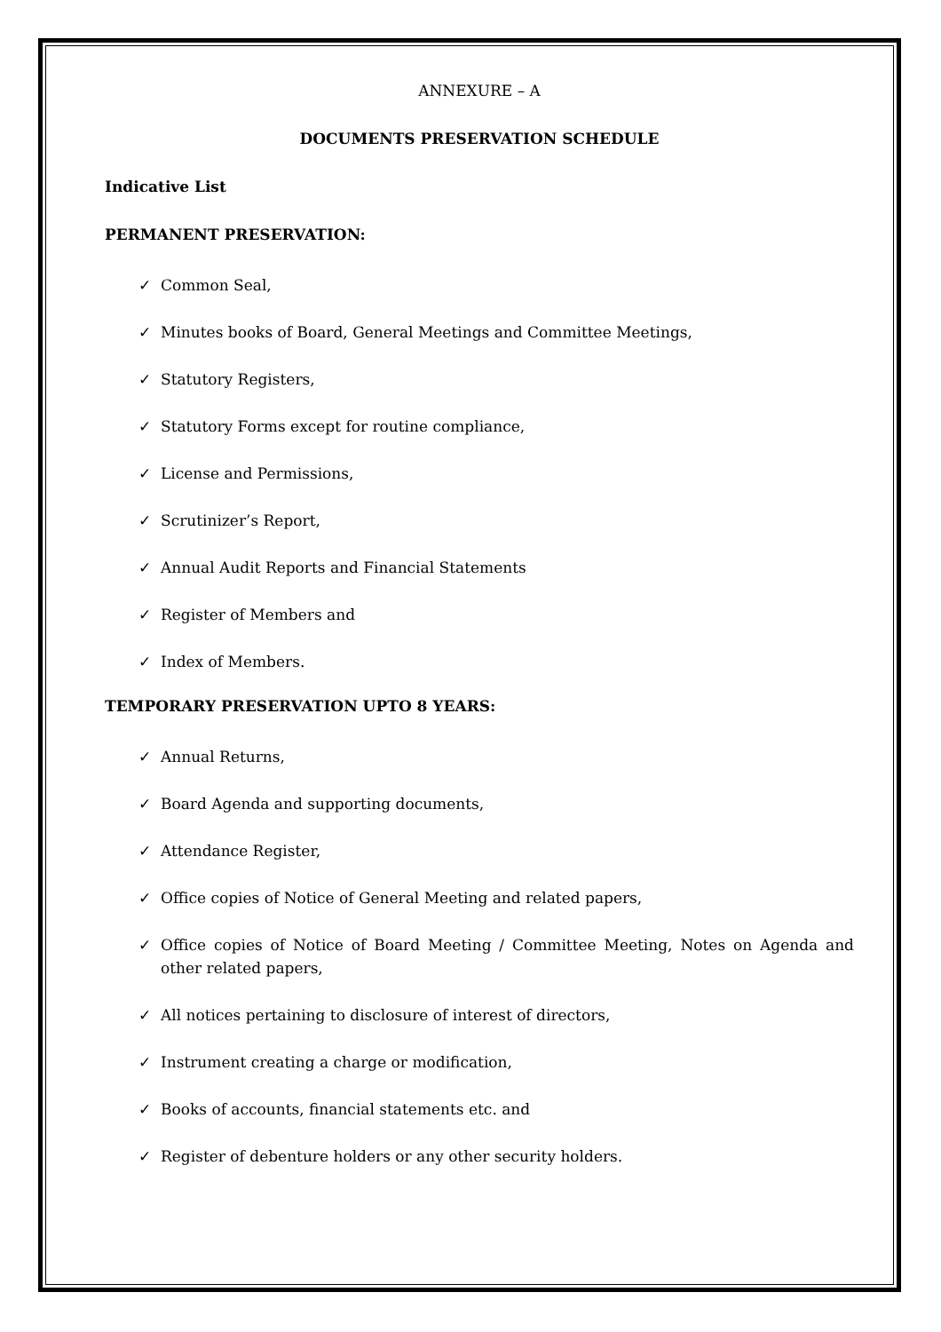ANNEXURE – A
DOCUMENTS PRESERVATION SCHEDULE
Indicative List
PERMANENT PRESERVATION:
✓ Common Seal,
✓ Minutes books of Board, General Meetings and Committee Meetings,
✓ Statutory Registers,
✓ Statutory Forms except for routine compliance,
✓ License and Permissions,
✓ Scrutinizer’s Report,
✓ Annual Audit Reports and Financial Statements
✓ Register of Members and
✓ Index of Members.
TEMPORARY PRESERVATION UPTO 8 YEARS:
✓ Annual Returns,
✓ Board Agenda and supporting documents,
✓ Attendance Register,
✓ Office copies of Notice of General Meeting and related papers,
✓ Office copies of Notice of Board Meeting / Committee Meeting, Notes on Agenda and other related papers,
✓ All notices pertaining to disclosure of interest of directors,
✓ Instrument creating a charge or modification,
✓ Books of accounts, financial statements etc. and
✓ Register of debenture holders or any other security holders.